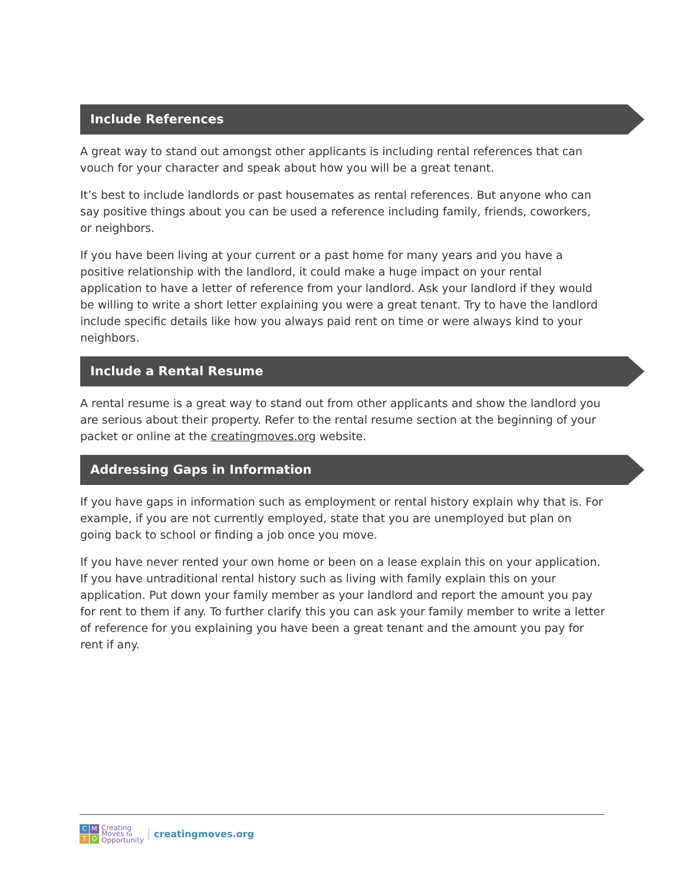Include References
A great way to stand out amongst other applicants is including rental references that can vouch for your character and speak about how you will be a great tenant.
It’s best to include landlords or past housemates as rental references. But anyone who can say positive things about you can be used a reference including family, friends, coworkers, or neighbors.
If you have been living at your current or a past home for many years and you have a positive relationship with the landlord, it could make a huge impact on your rental application to have a letter of reference from your landlord. Ask your landlord if they would be willing to write a short letter explaining you were a great tenant. Try to have the landlord include specific details like how you always paid rent on time or were always kind to your neighbors.
Include a Rental Resume
A rental resume is a great way to stand out from other applicants and show the landlord you are serious about their property. Refer to the rental resume section at the beginning of your packet or online at the creatingmoves.org website.
Addressing Gaps in Information
If you have gaps in information such as employment or rental history explain why that is. For example, if you are not currently employed, state that you are unemployed but plan on going back to school or finding a job once you move.
If you have never rented your own home or been on a lease explain this on your application. If you have untraditional rental history such as living with family explain this on your application. Put down your family member as your landlord and report the amount you pay for rent to them if any. To further clarify this you can ask your family member to write a letter of reference for you explaining you have been a great tenant and the amount you pay for rent if any.
CMTO
Creating
Moves to
Opportunity
creatingmoves.org